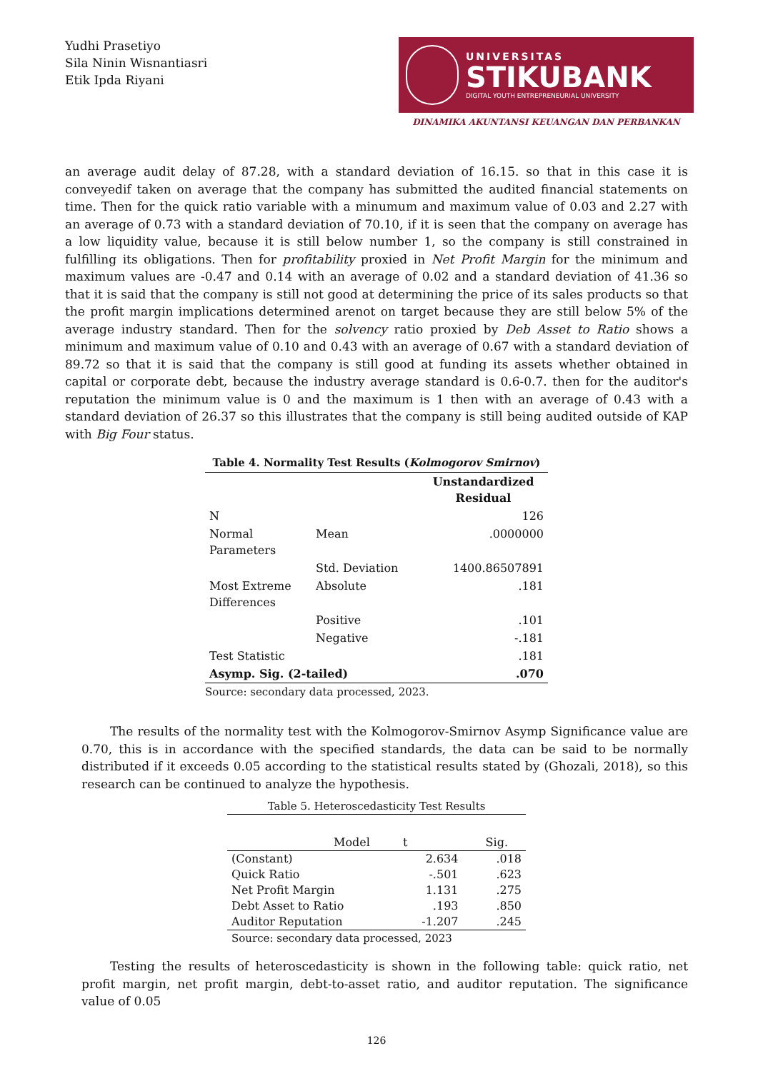Yudhi Prasetiyo
Sila Ninin Wisnantiasri
Etik Ipda Riyani
UNIVERSITAS
STIKUBANK
DIGITAL YOUTH ENTREPRENEURIAL UNIVERSITY
DINAMIKA AKUNTANSI KEUANGAN DAN PERBANKAN
an average audit delay of 87.28, with a standard deviation of 16.15. so that in this case it is conveyedif taken on average that the company has submitted the audited financial statements on time. Then for the quick ratio variable with a minumum and maximum value of 0.03 and 2.27 with an average of 0.73 with a standard deviation of 70.10, if it is seen that the company on average has a low liquidity value, because it is still below number 1, so the company is still constrained in fulfilling its obligations. Then for profitability proxied in Net Profit Margin for the minimum and maximum values are -0.47 and 0.14 with an average of 0.02 and a standard deviation of 41.36 so that it is said that the company is still not good at determining the price of its sales products so that the profit margin implications determined arenot on target because they are still below 5% of the average industry standard. Then for the solvency ratio proxied by Deb Asset to Ratio shows a minimum and maximum value of 0.10 and 0.43 with an average of 0.67 with a standard deviation of 89.72 so that it is said that the company is still good at funding its assets whether obtained in capital or corporate debt, because the industry average standard is 0.6-0.7. then for the auditor's reputation the minimum value is 0 and the maximum is 1 then with an average of 0.43 with a standard deviation of 26.37 so this illustrates that the company is still being audited outside of KAP with Big Four status.
| Table 4. Normality Test Results ( Kolmogorov Smirnov ) | | |
| | | Unstandardized Residual |
| N | | 126 |
| Normal Parameters | Mean | .0000000 |
| | Std. Deviation | 1400.86507891 |
| Most Extreme Differences | Absolute | .181 |
| | Positive | .101 |
| | Negative | -.181 |
| Test Statistic | | .181 |
| Asymp. Sig. (2-tailed) | | .070 |
| Source: secondary data processed, 2023. | | |
The results of the normality test with the Kolmogorov-Smirnov Asymp Significance value are 0.70, this is in accordance with the specified standards, the data can be said to be normally distributed if it exceeds 0.05 according to the statistical results stated by (Ghozali, 2018), so this research can be continued to analyze the hypothesis.
| Table 5. Heteroscedasticity Test Results | | |
| Model | t | Sig. |
| (Constant) | 2.634 | .018 |
| Quick Ratio | -.501 | .623 |
| Net Profit Margin | 1.131 | .275 |
| Debt Asset to Ratio | .193 | .850 |
| Auditor Reputation | -1.207 | .245 |
| Source: secondary data processed, 2023 | | |
Testing the results of heteroscedasticity is shown in the following table: quick ratio, net profit margin, net profit margin, debt-to-asset ratio, and auditor reputation. The significance value of 0.05
126